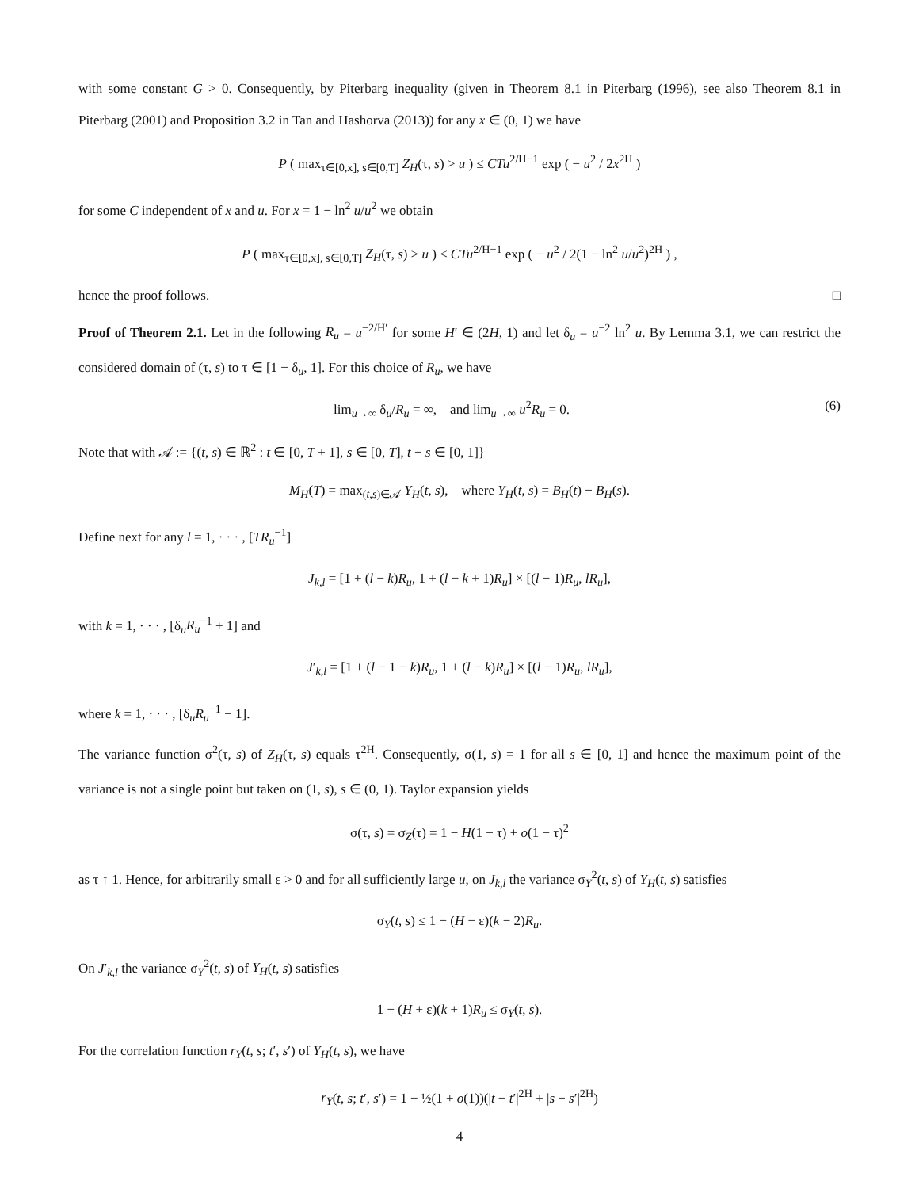with some constant G > 0. Consequently, by Piterbarg inequality (given in Theorem 8.1 in Piterbarg (1996), see also Theorem 8.1 in Piterbarg (2001) and Proposition 3.2 in Tan and Hashorva (2013)) for any x ∈ (0, 1) we have
P ( max<sub>τ∈[0,x], s∈[0,T]</sub> Z<sub>H</sub>(τ, s) > u ) ≤ CTu<sup>2/H−1</sup> exp ( − u<sup>2</sup> / 2x<sup>2H</sup> )
for some C independent of x and u. For x = 1 − ln<sup>2</sup> u/u<sup>2</sup> we obtain
P ( max<sub>τ∈[0,x], s∈[0,T]</sub> Z<sub>H</sub>(τ, s) > u ) ≤ CTu<sup>2/H−1</sup> exp ( − u<sup>2</sup> / 2(1 − ln<sup>2</sup> u/u<sup>2</sup>)<sup>2H</sup> ) ,
hence the proof follows. □
Proof of Theorem 2.1. Let in the following R<sub>u</sub> = u<sup>−2/H′</sup> for some H′ ∈ (2H, 1) and let δ<sub>u</sub> = u<sup>−2</sup> ln<sup>2</sup> u. By Lemma 3.1, we can restrict the considered domain of (τ, s) to τ ∈ [1 − δ<sub>u</sub>, 1]. For this choice of R<sub>u</sub>, we have
lim<sub>u→∞</sub> δ<sub>u</sub>/R<sub>u</sub> = ∞, and lim<sub>u→∞</sub> u<sup>2</sup>R<sub>u</sub> = 0. (6)
Note that with 𝒜 := {(t, s) ∈ ℝ<sup>2</sup> : t ∈ [0, T + 1], s ∈ [0, T], t − s ∈ [0, 1]}
M<sub>H</sub>(T) = max<sub>(t,s)∈𝒜</sub> Y<sub>H</sub>(t, s), where Y<sub>H</sub>(t, s) = B<sub>H</sub>(t) − B<sub>H</sub>(s).
Define next for any l = 1, · · · , [TR<sub>u</sub><sup>−1</sup>]
J<sub>k,l</sub> = [1 + (l − k)R<sub>u</sub>, 1 + (l − k + 1)R<sub>u</sub>] × [(l − 1)R<sub>u</sub>, lR<sub>u</sub>],
with k = 1, · · · , [δ<sub>u</sub>R<sub>u</sub><sup>−1</sup> + 1] and
J′<sub>k,l</sub> = [1 + (l − 1 − k)R<sub>u</sub>, 1 + (l − k)R<sub>u</sub>] × [(l − 1)R<sub>u</sub>, lR<sub>u</sub>],
where k = 1, · · · , [δ<sub>u</sub>R<sub>u</sub><sup>−1</sup> − 1].
The variance function σ<sup>2</sup>(τ, s) of Z<sub>H</sub>(τ, s) equals τ<sup>2H</sup>. Consequently, σ(1, s) = 1 for all s ∈ [0, 1] and hence the maximum point of the variance is not a single point but taken on (1, s), s ∈ (0, 1). Taylor expansion yields
σ(τ, s) = σ<sub>Z</sub>(τ) = 1 − H(1 − τ) + o(1 − τ)<sup>2</sup>
as τ ↑ 1. Hence, for arbitrarily small ε > 0 and for all sufficiently large u, on J<sub>k,l</sub> the variance σ<sub>Y</sub><sup>2</sup>(t, s) of Y<sub>H</sub>(t, s) satisfies
σ<sub>Y</sub>(t, s) ≤ 1 − (H − ε)(k − 2)R<sub>u</sub>.
On J′<sub>k,l</sub> the variance σ<sub>Y</sub><sup>2</sup>(t, s) of Y<sub>H</sub>(t, s) satisfies
1 − (H + ε)(k + 1)R<sub>u</sub> ≤ σ<sub>Y</sub>(t, s).
For the correlation function r<sub>Y</sub>(t, s; t′, s′) of Y<sub>H</sub>(t, s), we have
r<sub>Y</sub>(t, s; t′, s′) = 1 − ½(1 + o(1))(|t − t′|<sup>2H</sup> + |s − s′|<sup>2H</sup>)
4